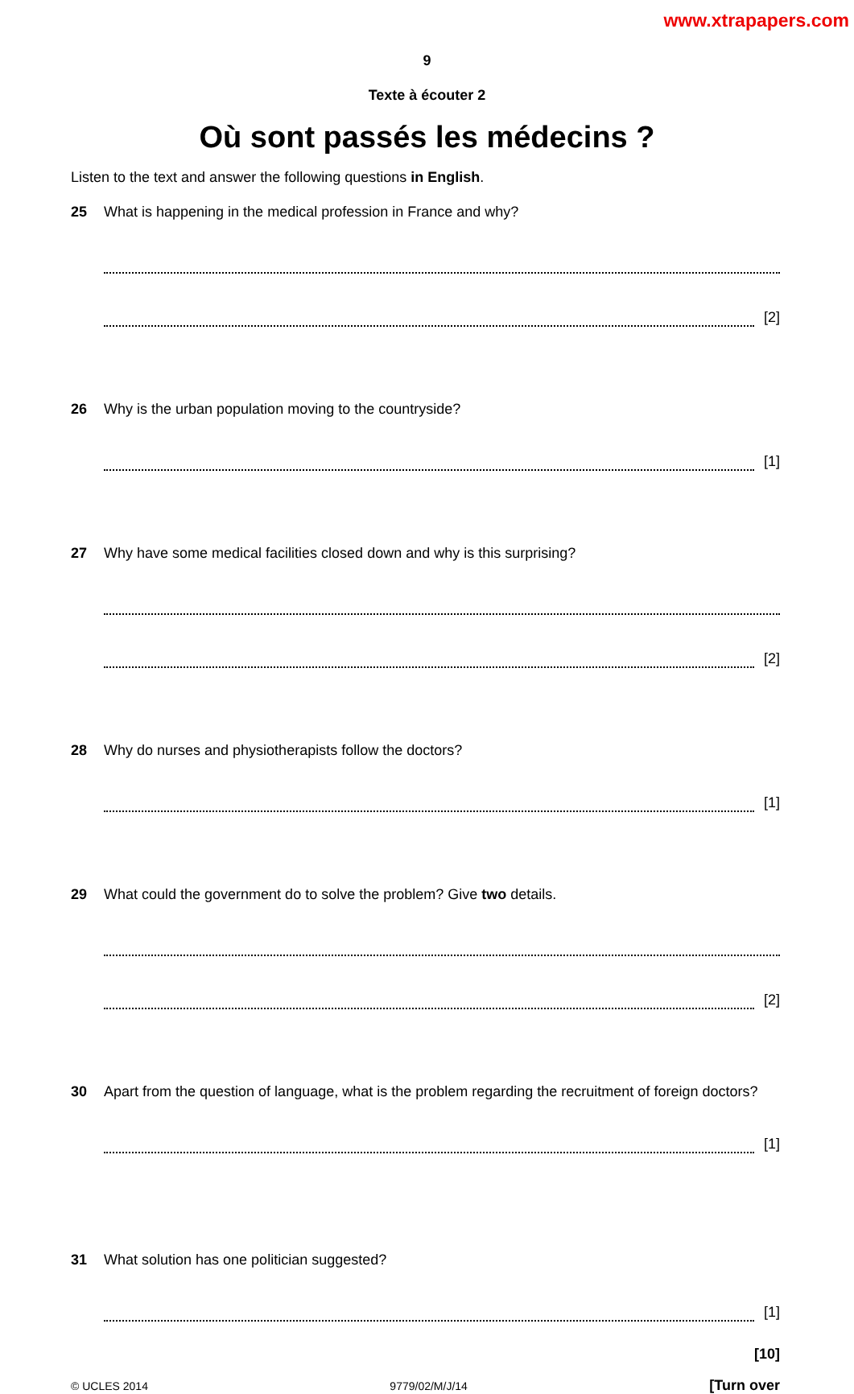www.xtrapapers.com
9
Texte à écouter 2
Où sont passés les médecins ?
Listen to the text and answer the following questions in English.
25 What is happening in the medical profession in France and why?
[2]
26 Why is the urban population moving to the countryside?
[1]
27 Why have some medical facilities closed down and why is this surprising?
[2]
28 Why do nurses and physiotherapists follow the doctors?
[1]
29 What could the government do to solve the problem? Give two details.
[2]
30 Apart from the question of language, what is the problem regarding the recruitment of foreign doctors?
[1]
31 What solution has one politician suggested?
[1]
[10]
© UCLES 2014 9779/02/M/J/14 [Turn over